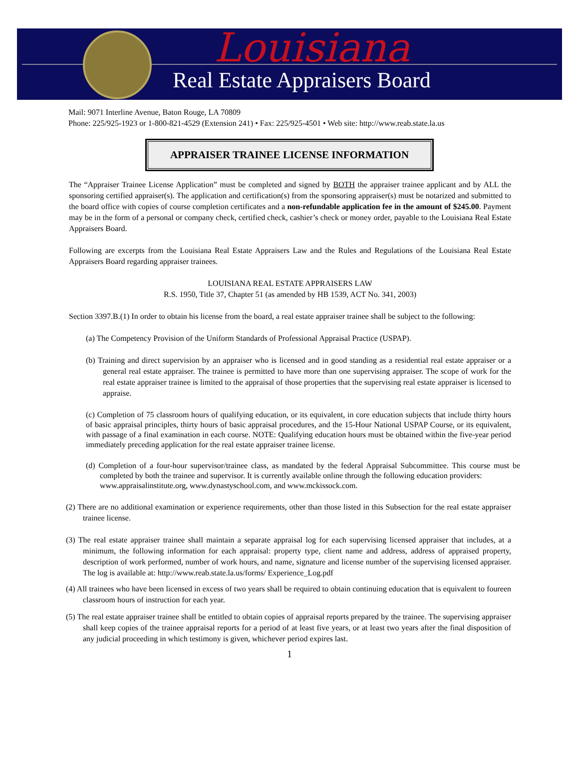Louisiana
Real Estate Appraisers Board
Mail: 9071 Interline Avenue, Baton Rouge, LA 70809
Phone: 225/925-1923 or 1-800-821-4529 (Extension 241) • Fax: 225/925-4501 • Web site: http://www.reab.state.la.us
APPRAISER TRAINEE LICENSE INFORMATION
The “Appraiser Trainee License Application” must be completed and signed by BOTH the appraiser trainee applicant and by ALL the sponsoring certified appraiser(s). The application and certification(s) from the sponsoring appraiser(s) must be notarized and submitted to the board office with copies of course completion certificates and a non-refundable application fee in the amount of $245.00. Payment may be in the form of a personal or company check, certified check, cashier’s check or money order, payable to the Louisiana Real Estate Appraisers Board.
Following are excerpts from the Louisiana Real Estate Appraisers Law and the Rules and Regulations of the Louisiana Real Estate Appraisers Board regarding appraiser trainees.
LOUISIANA REAL ESTATE APPRAISERS LAW
R.S. 1950, Title 37, Chapter 51 (as amended by HB 1539, ACT No. 341, 2003)
Section 3397.B.(1) In order to obtain his license from the board, a real estate appraiser trainee shall be subject to the following:
(a) The Competency Provision of the Uniform Standards of Professional Appraisal Practice (USPAP).
(b) Training and direct supervision by an appraiser who is licensed and in good standing as a residential real estate appraiser or a general real estate appraiser. The trainee is permitted to have more than one supervising appraiser. The scope of work for the real estate appraiser trainee is limited to the appraisal of those properties that the supervising real estate appraiser is licensed to appraise.
(c) Completion of 75 classroom hours of qualifying education, or its equivalent, in core education subjects that include thirty hours of basic appraisal principles, thirty hours of basic appraisal procedures, and the 15-Hour National USPAP Course, or its equivalent, with passage of a final examination in each course. NOTE: Qualifying education hours must be obtained within the five-year period immediately preceding application for the real estate appraiser trainee license.
(d) Completion of a four-hour supervisor/trainee class, as mandated by the federal Appraisal Subcommittee. This course must be completed by both the trainee and supervisor. It is currently available online through the following education providers:
www.appraisalinstitute.org, www.dynastyschool.com, and www.mckissock.com.
(2) There are no additional examination or experience requirements, other than those listed in this Subsection for the real estate appraiser trainee license.
(3) The real estate appraiser trainee shall maintain a separate appraisal log for each supervising licensed appraiser that includes, at a minimum, the following information for each appraisal: property type, client name and address, address of appraised property, description of work performed, number of work hours, and name, signature and license number of the supervising licensed appraiser. The log is available at: http://www.reab.state.la.us/forms/ Experience_Log.pdf
(4) All trainees who have been licensed in excess of two years shall be required to obtain continuing education that is equivalent to foureen classroom hours of instruction for each year.
(5) The real estate appraiser trainee shall be entitled to obtain copies of appraisal reports prepared by the trainee. The supervising appraiser shall keep copies of the trainee appraisal reports for a period of at least five years, or at least two years after the final disposition of any judicial proceeding in which testimony is given, whichever period expires last.
1